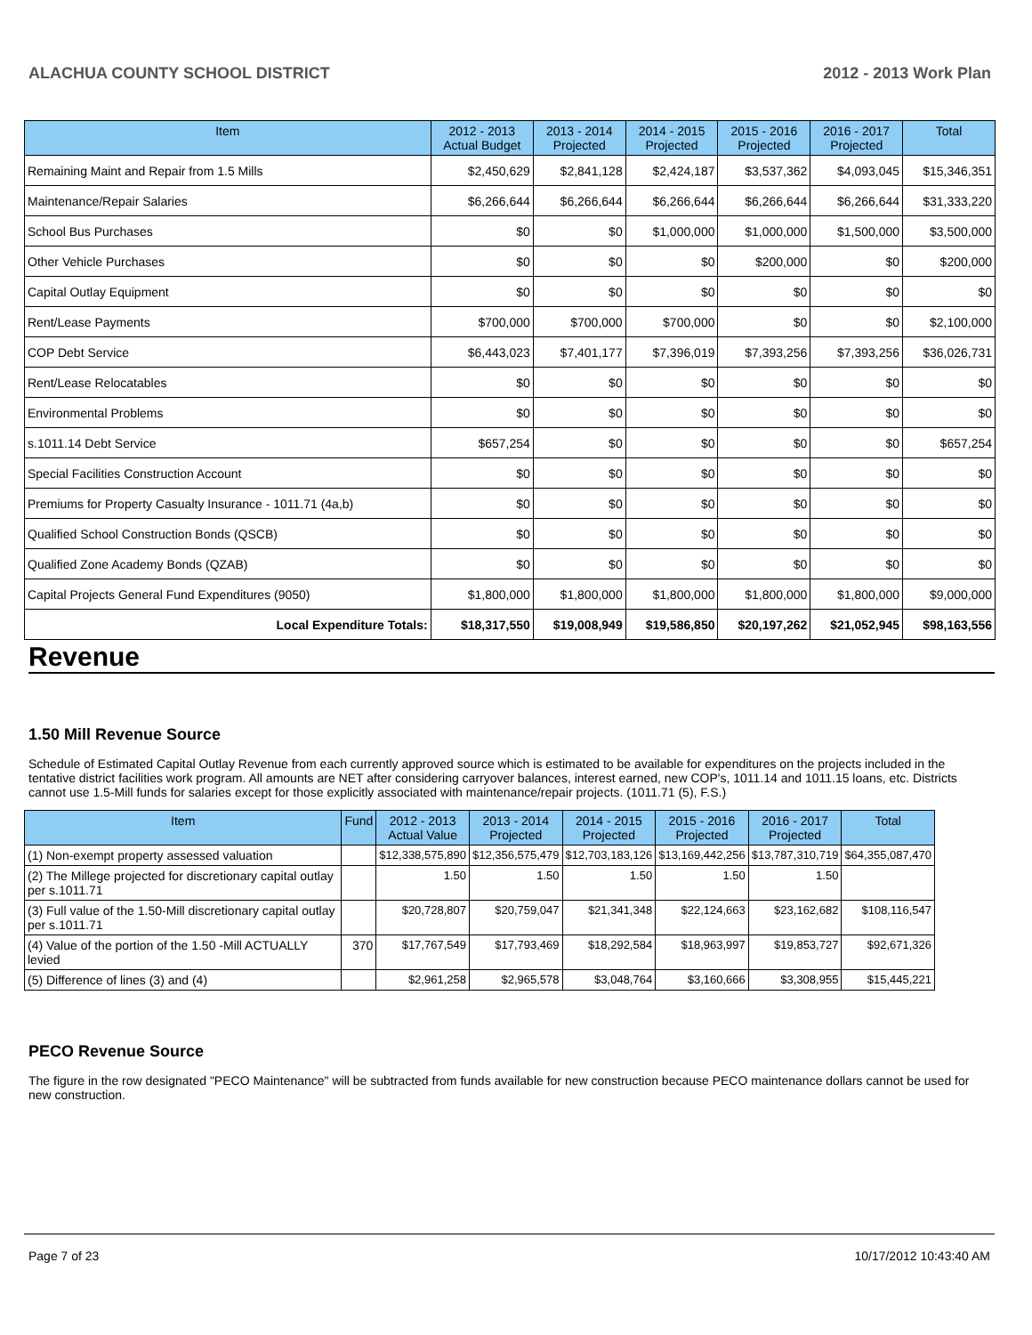ALACHUA COUNTY SCHOOL DISTRICT 2012 - 2013 Work Plan
| Item | 2012 - 2013 Actual Budget | 2013 - 2014 Projected | 2014 - 2015 Projected | 2015 - 2016 Projected | 2016 - 2017 Projected | Total |
| --- | --- | --- | --- | --- | --- | --- |
| Remaining Maint and Repair from 1.5 Mills | $2,450,629 | $2,841,128 | $2,424,187 | $3,537,362 | $4,093,045 | $15,346,351 |
| Maintenance/Repair Salaries | $6,266,644 | $6,266,644 | $6,266,644 | $6,266,644 | $6,266,644 | $31,333,220 |
| School Bus Purchases | $0 | $0 | $1,000,000 | $1,000,000 | $1,500,000 | $3,500,000 |
| Other Vehicle Purchases | $0 | $0 | $0 | $200,000 | $0 | $200,000 |
| Capital Outlay Equipment | $0 | $0 | $0 | $0 | $0 | $0 |
| Rent/Lease Payments | $700,000 | $700,000 | $700,000 | $0 | $0 | $2,100,000 |
| COP Debt Service | $6,443,023 | $7,401,177 | $7,396,019 | $7,393,256 | $7,393,256 | $36,026,731 |
| Rent/Lease Relocatables | $0 | $0 | $0 | $0 | $0 | $0 |
| Environmental Problems | $0 | $0 | $0 | $0 | $0 | $0 |
| s.1011.14 Debt Service | $657,254 | $0 | $0 | $0 | $0 | $657,254 |
| Special Facilities Construction Account | $0 | $0 | $0 | $0 | $0 | $0 |
| Premiums for Property Casualty Insurance - 1011.71 (4a,b) | $0 | $0 | $0 | $0 | $0 | $0 |
| Qualified School Construction Bonds (QSCB) | $0 | $0 | $0 | $0 | $0 | $0 |
| Qualified Zone Academy Bonds (QZAB) | $0 | $0 | $0 | $0 | $0 | $0 |
| Capital Projects General Fund Expenditures (9050) | $1,800,000 | $1,800,000 | $1,800,000 | $1,800,000 | $1,800,000 | $9,000,000 |
| Local Expenditure Totals: | $18,317,550 | $19,008,949 | $19,586,850 | $20,197,262 | $21,052,945 | $98,163,556 |
Revenue
1.50 Mill Revenue Source
Schedule of Estimated Capital Outlay Revenue from each currently approved source which is estimated to be available for expenditures on the projects included in the tentative district facilities work program. All amounts are NET after considering carryover balances, interest earned, new COP's, 1011.14 and 1011.15 loans, etc. Districts cannot use 1.5-Mill funds for salaries except for those explicitly associated with maintenance/repair projects. (1011.71 (5), F.S.)
| Item | Fund | 2012 - 2013 Actual Value | 2013 - 2014 Projected | 2014 - 2015 Projected | 2015 - 2016 Projected | 2016 - 2017 Projected | Total |
| --- | --- | --- | --- | --- | --- | --- | --- |
| (1) Non-exempt property assessed valuation | | $12,338,575,890 | $12,356,575,479 | $12,703,183,126 | $13,169,442,256 | $13,787,310,719 | $64,355,087,470 |
| (2) The Millege projected for discretionary capital outlay per s.1011.71 | | 1.50 | 1.50 | 1.50 | 1.50 | 1.50 | |
| (3) Full value of the 1.50-Mill discretionary capital outlay per s.1011.71 | | $20,728,807 | $20,759,047 | $21,341,348 | $22,124,663 | $23,162,682 | $108,116,547 |
| (4) Value of the portion of the 1.50 -Mill ACTUALLY levied | 370 | $17,767,549 | $17,793,469 | $18,292,584 | $18,963,997 | $19,853,727 | $92,671,326 |
| (5) Difference of lines (3) and (4) | | $2,961,258 | $2,965,578 | $3,048,764 | $3,160,666 | $3,308,955 | $15,445,221 |
PECO Revenue Source
The figure in the row designated "PECO Maintenance" will be subtracted from funds available for new construction because PECO maintenance dollars cannot be used for new construction.
Page 7 of 23 10/17/2012 10:43:40 AM